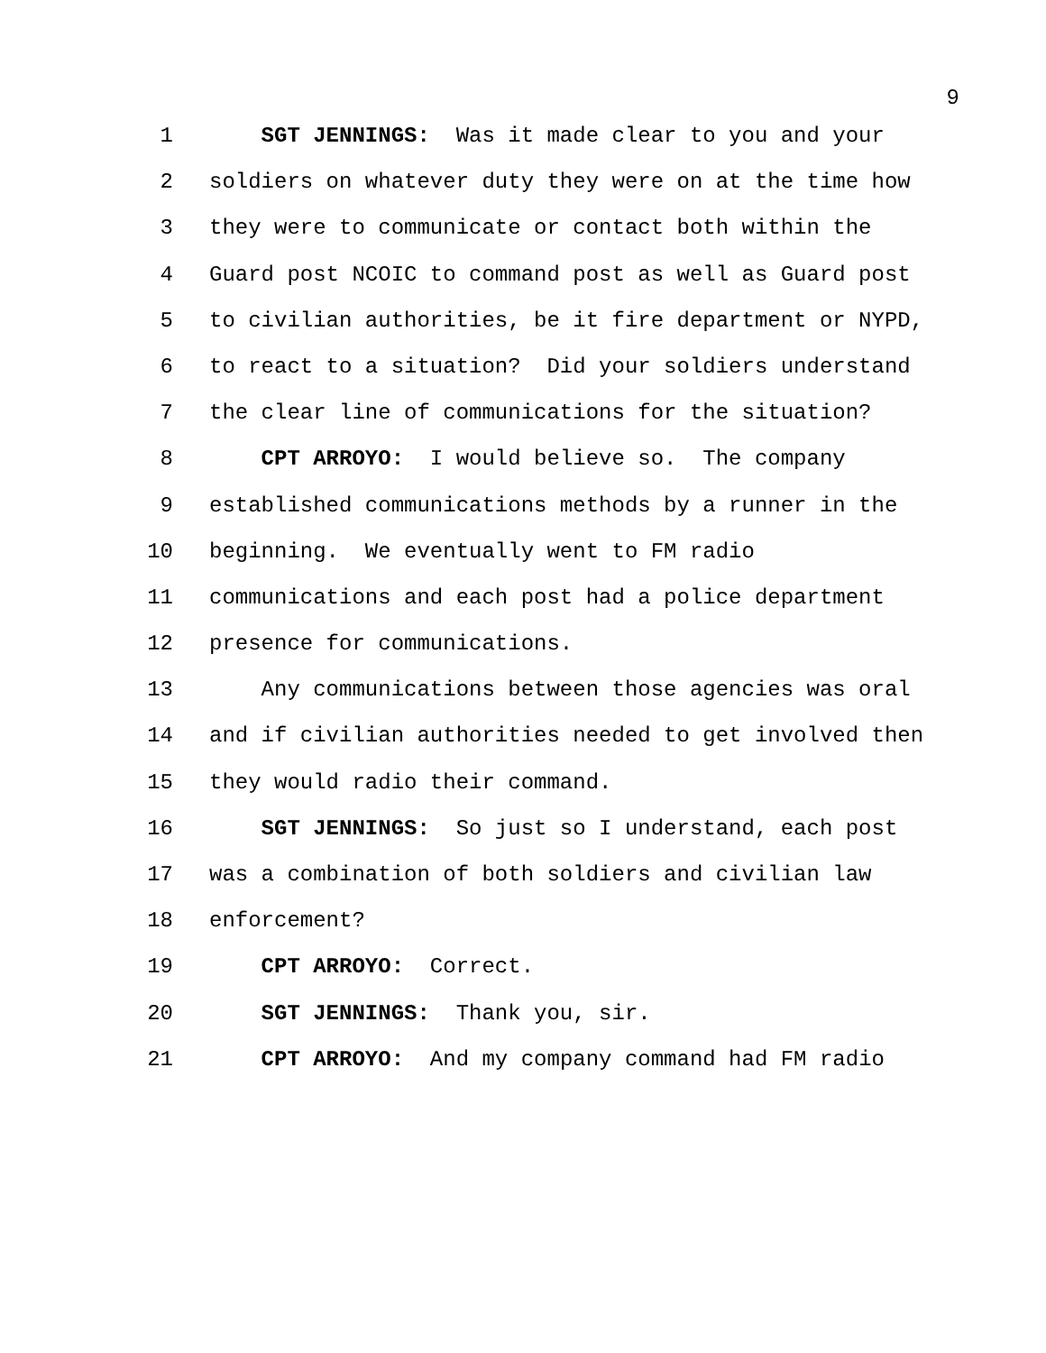9
1 SGT JENNINGS: Was it made clear to you and your
2 soldiers on whatever duty they were on at the time how
3 they were to communicate or contact both within the
4 Guard post NCOIC to command post as well as Guard post
5 to civilian authorities, be it fire department or NYPD,
6 to react to a situation? Did your soldiers understand
7 the clear line of communications for the situation?
8 CPT ARROYO: I would believe so. The company
9 established communications methods by a runner in the
10 beginning. We eventually went to FM radio
11 communications and each post had a police department
12 presence for communications.
13 Any communications between those agencies was oral
14 and if civilian authorities needed to get involved then
15 they would radio their command.
16 SGT JENNINGS: So just so I understand, each post
17 was a combination of both soldiers and civilian law
18 enforcement?
19 CPT ARROYO: Correct.
20 SGT JENNINGS: Thank you, sir.
21 CPT ARROYO: And my company command had FM radio